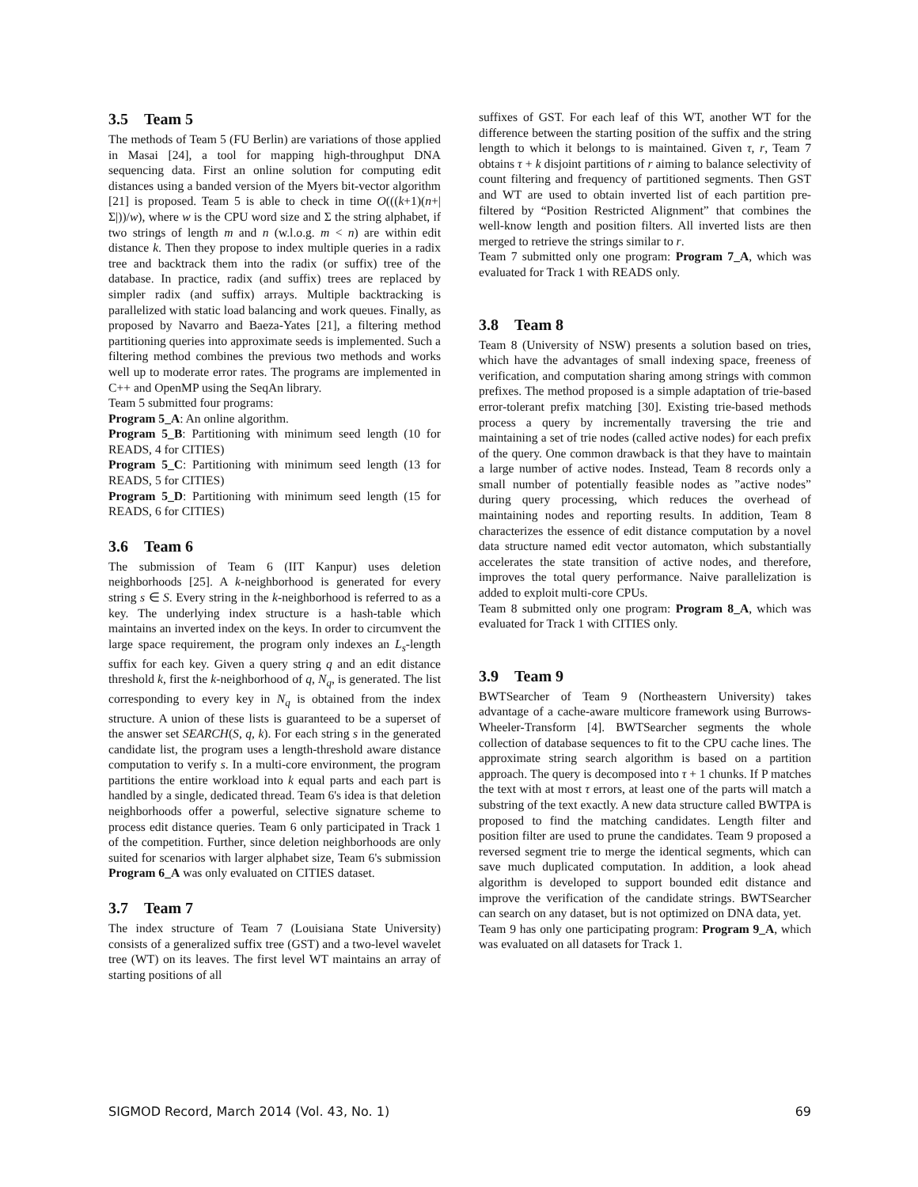3.5 Team 5
The methods of Team 5 (FU Berlin) are variations of those applied in Masai [24], a tool for mapping high-throughput DNA sequencing data. First an online solution for computing edit distances using a banded version of the Myers bit-vector algorithm [21] is proposed. Team 5 is able to check in time O(((k+1)(n+|Σ|))/w), where w is the CPU word size and Σ the string alphabet, if two strings of length m and n (w.l.o.g. m < n) are within edit distance k. Then they propose to index multiple queries in a radix tree and backtrack them into the radix (or suffix) tree of the database. In practice, radix (and suffix) trees are replaced by simpler radix (and suffix) arrays. Multiple backtracking is parallelized with static load balancing and work queues. Finally, as proposed by Navarro and Baeza-Yates [21], a filtering method partitioning queries into approximate seeds is implemented. Such a filtering method combines the previous two methods and works well up to moderate error rates. The programs are implemented in C++ and OpenMP using the SeqAn library.
Team 5 submitted four programs:
Program 5_A: An online algorithm.
Program 5_B: Partitioning with minimum seed length (10 for READS, 4 for CITIES)
Program 5_C: Partitioning with minimum seed length (13 for READS, 5 for CITIES)
Program 5_D: Partitioning with minimum seed length (15 for READS, 6 for CITIES)
3.6 Team 6
The submission of Team 6 (IIT Kanpur) uses deletion neighborhoods [25]. A k-neighborhood is generated for every string s ∈ S. Every string in the k-neighborhood is referred to as a key. The underlying index structure is a hash-table which maintains an inverted index on the keys. In order to circumvent the large space requirement, the program only indexes an L<sub>s</sub>-length suffix for each key. Given a query string q and an edit distance threshold k, first the k-neighborhood of q, N<sub>q</sub>, is generated. The list corresponding to every key in N<sub>q</sub> is obtained from the index structure. A union of these lists is guaranteed to be a superset of the answer set SEARCH(S, q, k). For each string s in the generated candidate list, the program uses a length-threshold aware distance computation to verify s. In a multi-core environment, the program partitions the entire workload into k equal parts and each part is handled by a single, dedicated thread. Team 6's idea is that deletion neighborhoods offer a powerful, selective signature scheme to process edit distance queries. Team 6 only participated in Track 1 of the competition. Further, since deletion neighborhoods are only suited for scenarios with larger alphabet size, Team 6's submission Program 6_A was only evaluated on CITIES dataset.
3.7 Team 7
The index structure of Team 7 (Louisiana State University) consists of a generalized suffix tree (GST) and a two-level wavelet tree (WT) on its leaves. The first level WT maintains an array of starting positions of all
suffixes of GST. For each leaf of this WT, another WT for the difference between the starting position of the suffix and the string length to which it belongs to is maintained. Given τ, r, Team 7 obtains τ + k disjoint partitions of r aiming to balance selectivity of count filtering and frequency of partitioned segments. Then GST and WT are used to obtain inverted list of each partition pre-filtered by “Position Restricted Alignment” that combines the well-know length and position filters. All inverted lists are then merged to retrieve the strings similar to r.
Team 7 submitted only one program: Program 7_A, which was evaluated for Track 1 with READS only.
3.8 Team 8
Team 8 (University of NSW) presents a solution based on tries, which have the advantages of small indexing space, freeness of verification, and computation sharing among strings with common prefixes. The method proposed is a simple adaptation of trie-based error-tolerant prefix matching [30]. Existing trie-based methods process a query by incrementally traversing the trie and maintaining a set of trie nodes (called active nodes) for each prefix of the query. One common drawback is that they have to maintain a large number of active nodes. Instead, Team 8 records only a small number of potentially feasible nodes as ”active nodes” during query processing, which reduces the overhead of maintaining nodes and reporting results. In addition, Team 8 characterizes the essence of edit distance computation by a novel data structure named edit vector automaton, which substantially accelerates the state transition of active nodes, and therefore, improves the total query performance. Naive parallelization is added to exploit multi-core CPUs.
Team 8 submitted only one program: Program 8_A, which was evaluated for Track 1 with CITIES only.
3.9 Team 9
BWTSearcher of Team 9 (Northeastern University) takes advantage of a cache-aware multicore framework using Burrows-Wheeler-Transform [4]. BWTSearcher segments the whole collection of database sequences to fit to the CPU cache lines. The approximate string search algorithm is based on a partition approach. The query is decomposed into τ + 1 chunks. If P matches the text with at most τ errors, at least one of the parts will match a substring of the text exactly. A new data structure called BWTPA is proposed to find the matching candidates. Length filter and position filter are used to prune the candidates. Team 9 proposed a reversed segment trie to merge the identical segments, which can save much duplicated computation. In addition, a look ahead algorithm is developed to support bounded edit distance and improve the verification of the candidate strings. BWTSearcher can search on any dataset, but is not optimized on DNA data, yet.
Team 9 has only one participating program: Program 9_A, which was evaluated on all datasets for Track 1.
SIGMOD Record, March 2014 (Vol. 43, No. 1) 69